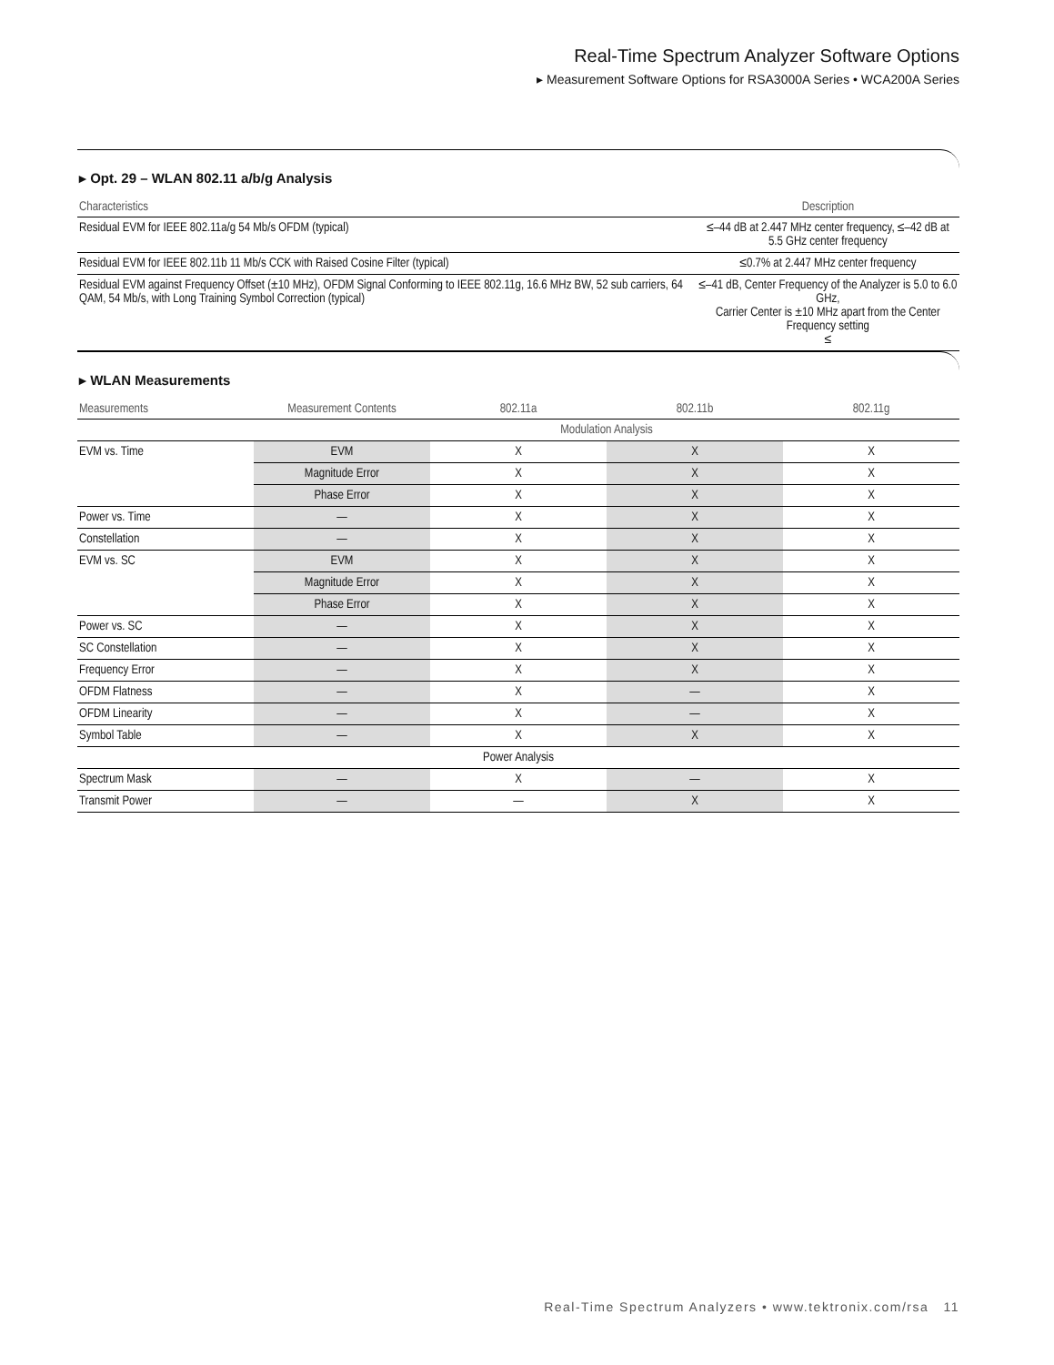Real-Time Spectrum Analyzer Software Options
▸ Measurement Software Options for RSA3000A Series • WCA200A Series
▸ Opt. 29 – WLAN 802.11 a/b/g Analysis
| Characteristics | Description |
| --- | --- |
| Residual EVM for IEEE 802.11a/g 54 Mb/s OFDM (typical) | ≤–44 dB at 2.447 MHz center frequency, ≤–42 dB at 5.5 GHz center frequency |
| Residual EVM for IEEE 802.11b 11 Mb/s CCK with Raised Cosine Filter (typical) | ≤0.7% at 2.447 MHz center frequency |
| Residual EVM against Frequency Offset (±10 MHz), OFDM Signal Conforming to IEEE 802.11g, 16.6 MHz BW, 52 sub carriers, 64 QAM, 54 Mb/s, with Long Training Symbol Correction (typical) | ≤–41 dB, Center Frequency of the Analyzer is 5.0 to 6.0 GHz, Carrier Center is ±10 MHz apart from the Center Frequency setting ≤ |
▸ WLAN Measurements
| Measurements | Measurement Contents | 802.11a | 802.11b | 802.11g |
| --- | --- | --- | --- | --- |
| | Modulation Analysis | | | |
| EVM vs. Time | EVM | X | X | X |
| | Magnitude Error | X | X | X |
| | Phase Error | X | X | X |
| Power vs. Time | — | X | X | X |
| Constellation | — | X | X | X |
| EVM vs. SC | EVM | X | X | X |
| | Magnitude Error | X | X | X |
| | Phase Error | X | X | X |
| Power vs. SC | — | X | X | X |
| SC Constellation | — | X | X | X |
| Frequency Error | — | X | X | X |
| OFDM Flatness | — | X | — | X |
| OFDM Linearity | — | X | — | X |
| Symbol Table | — | X | X | X |
| Power Analysis | | | | |
| Spectrum Mask | — | X | — | X |
| Transmit Power | — | — | X | X |
Real-Time Spectrum Analyzers • www.tektronix.com/rsa 11